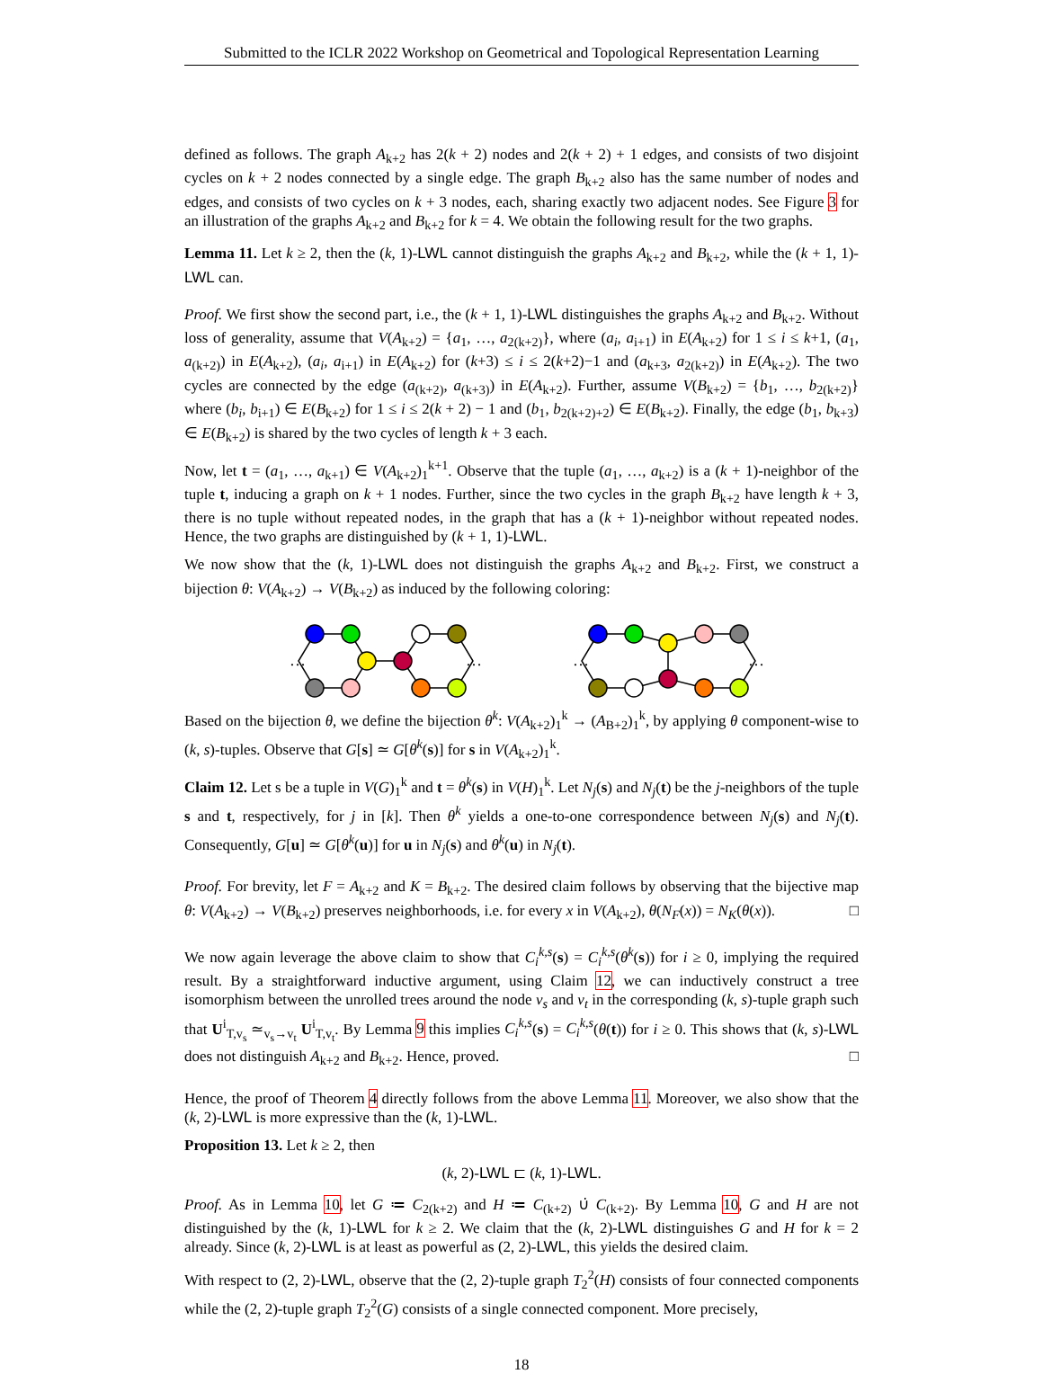Submitted to the ICLR 2022 Workshop on Geometrical and Topological Representation Learning
defined as follows. The graph A<sub>k+2</sub> has 2(k + 2) nodes and 2(k + 2) + 1 edges, and consists of two disjoint cycles on k + 2 nodes connected by a single edge. The graph B<sub>k+2</sub> also has the same number of nodes and edges, and consists of two cycles on k + 3 nodes, each, sharing exactly two adjacent nodes. See Figure 3 for an illustration of the graphs A<sub>k+2</sub> and B<sub>k+2</sub> for k = 4. We obtain the following result for the two graphs.
Lemma 11. Let k ≥ 2, then the (k, 1)-LWL cannot distinguish the graphs A<sub>k+2</sub> and B<sub>k+2</sub>, while the (k + 1, 1)-LWL can.
Proof. We first show the second part, i.e., the (k + 1, 1)-LWL distinguishes the graphs A<sub>k+2</sub> and B<sub>k+2</sub>. Without loss of generality, assume that V(A<sub>k+2</sub>) = {a<sub>1</sub>, …, a<sub>2(k+2)</sub>}, where (a<sub>i</sub>, a<sub>i+1</sub>) in E(A<sub>k+2</sub>) for 1 ≤ i ≤ k+1, (a<sub>1</sub>, a<sub>(k+2)</sub>) in E(A<sub>k+2</sub>), (a<sub>i</sub>, a<sub>i+1</sub>) in E(A<sub>k+2</sub>) for (k+3) ≤ i ≤ 2(k+2)−1 and (a<sub>k+3</sub>, a<sub>2(k+2)</sub>) in E(A<sub>k+2</sub>). The two cycles are connected by the edge (a<sub>(k+2)</sub>, a<sub>(k+3)</sub>) in E(A<sub>k+2</sub>). Further, assume V(B<sub>k+2</sub>) = {b<sub>1</sub>, …, b<sub>2(k+2)</sub>} where (b<sub>i</sub>, b<sub>i+1</sub>) ∈ E(B<sub>k+2</sub>) for 1 ≤ i ≤ 2(k + 2) − 1 and (b<sub>1</sub>, b<sub>2(k+2)+2</sub>) ∈ E(B<sub>k+2</sub>). Finally, the edge (b<sub>1</sub>, b<sub>k+3</sub>) ∈ E(B<sub>k+2</sub>) is shared by the two cycles of length k + 3 each.
Now, let t = (a<sub>1</sub>, …, a<sub>k+1</sub>) ∈ V(A<sub>k+2</sub>)<sub>1</sub><sup>k+1</sup>. Observe that the tuple (a<sub>1</sub>, …, a<sub>k+2</sub>) is a (k + 1)-neighbor of the tuple t, inducing a graph on k + 1 nodes. Further, since the two cycles in the graph B<sub>k+2</sub> have length k + 3, there is no tuple without repeated nodes, in the graph that has a (k + 1)-neighbor without repeated nodes. Hence, the two graphs are distinguished by (k + 1, 1)-LWL.
We now show that the (k, 1)-LWL does not distinguish the graphs A<sub>k+2</sub> and B<sub>k+2</sub>. First, we construct a bijection θ: V(A<sub>k+2</sub>) → V(B<sub>k+2</sub>) as induced by the following coloring:
…
…
…
…
Based on the bijection θ, we define the bijection θ<sup>k</sup>: V(A<sub>k+2</sub>)<sub>1</sub><sup>k</sup> → (A<sub>B+2</sub>)<sub>1</sub><sup>k</sup>, by applying θ component-wise to (k, s)-tuples. Observe that G[s] ≃ G[θ<sup>k</sup>(s)] for s in V(A<sub>k+2</sub>)<sub>1</sub><sup>k</sup>.
Claim 12. Let s be a tuple in V(G)<sub>1</sub><sup>k</sup> and t = θ<sup>k</sup>(s) in V(H)<sub>1</sub><sup>k</sup>. Let N<sub>j</sub>(s) and N<sub>j</sub>(t) be the j-neighbors of the tuple s and t, respectively, for j in [k]. Then θ<sup>k</sup> yields a one-to-one correspondence between N<sub>j</sub>(s) and N<sub>j</sub>(t). Consequently, G[u] ≃ G[θ<sup>k</sup>(u)] for u in N<sub>j</sub>(s) and θ<sup>k</sup>(u) in N<sub>j</sub>(t).
Proof. For brevity, let F = A<sub>k+2</sub> and K = B<sub>k+2</sub>. The desired claim follows by observing that the bijective map θ: V(A<sub>k+2</sub>) → V(B<sub>k+2</sub>) preserves neighborhoods, i.e. for every x in V(A<sub>k+2</sub>), θ(N<sub>F</sub>(x)) = N<sub>K</sub>(θ(x)). □
We now again leverage the above claim to show that C<sub>i</sub><sup>k,s</sup>(s) = C<sub>i</sub><sup>k,s</sup>(θ<sup>k</sup>(s)) for i ≥ 0, implying the required result. By a straightforward inductive argument, using Claim 12, we can inductively construct a tree isomorphism between the unrolled trees around the node v<sub>s</sub> and v<sub>t</sub> in the corresponding (k, s)-tuple graph such that U<sup>i</sup><sub>T,v<sub>s</sub></sub> ≃<sub>v<sub>s</sub>→v<sub>t</sub></sub> U<sup>i</sup><sub>T,v<sub>t</sub></sub>. By Lemma 9 this implies C<sub>i</sub><sup>k,s</sup>(s) = C<sub>i</sub><sup>k,s</sup>(θ(t)) for i ≥ 0. This shows that (k, s)-LWL does not distinguish A<sub>k+2</sub> and B<sub>k+2</sub>. Hence, proved. □
Hence, the proof of Theorem 4 directly follows from the above Lemma 11. Moreover, we also show that the (k, 2)-LWL is more expressive than the (k, 1)-LWL.
Proposition 13. Let k ≥ 2, then
(k, 2)-LWL ⊏ (k, 1)-LWL.
Proof. As in Lemma 10, let G ≔ C<sub>2(k+2)</sub> and H ≔ C<sub>(k+2)</sub> ∪̇ C<sub>(k+2)</sub>. By Lemma 10, G and H are not distinguished by the (k, 1)-LWL for k ≥ 2. We claim that the (k, 2)-LWL distinguishes G and H for k = 2 already. Since (k, 2)-LWL is at least as powerful as (2, 2)-LWL, this yields the desired claim.
With respect to (2, 2)-LWL, observe that the (2, 2)-tuple graph T<sub>2</sub><sup>2</sup>(H) consists of four connected components while the (2, 2)-tuple graph T<sub>2</sub><sup>2</sup>(G) consists of a single connected component. More precisely,
18